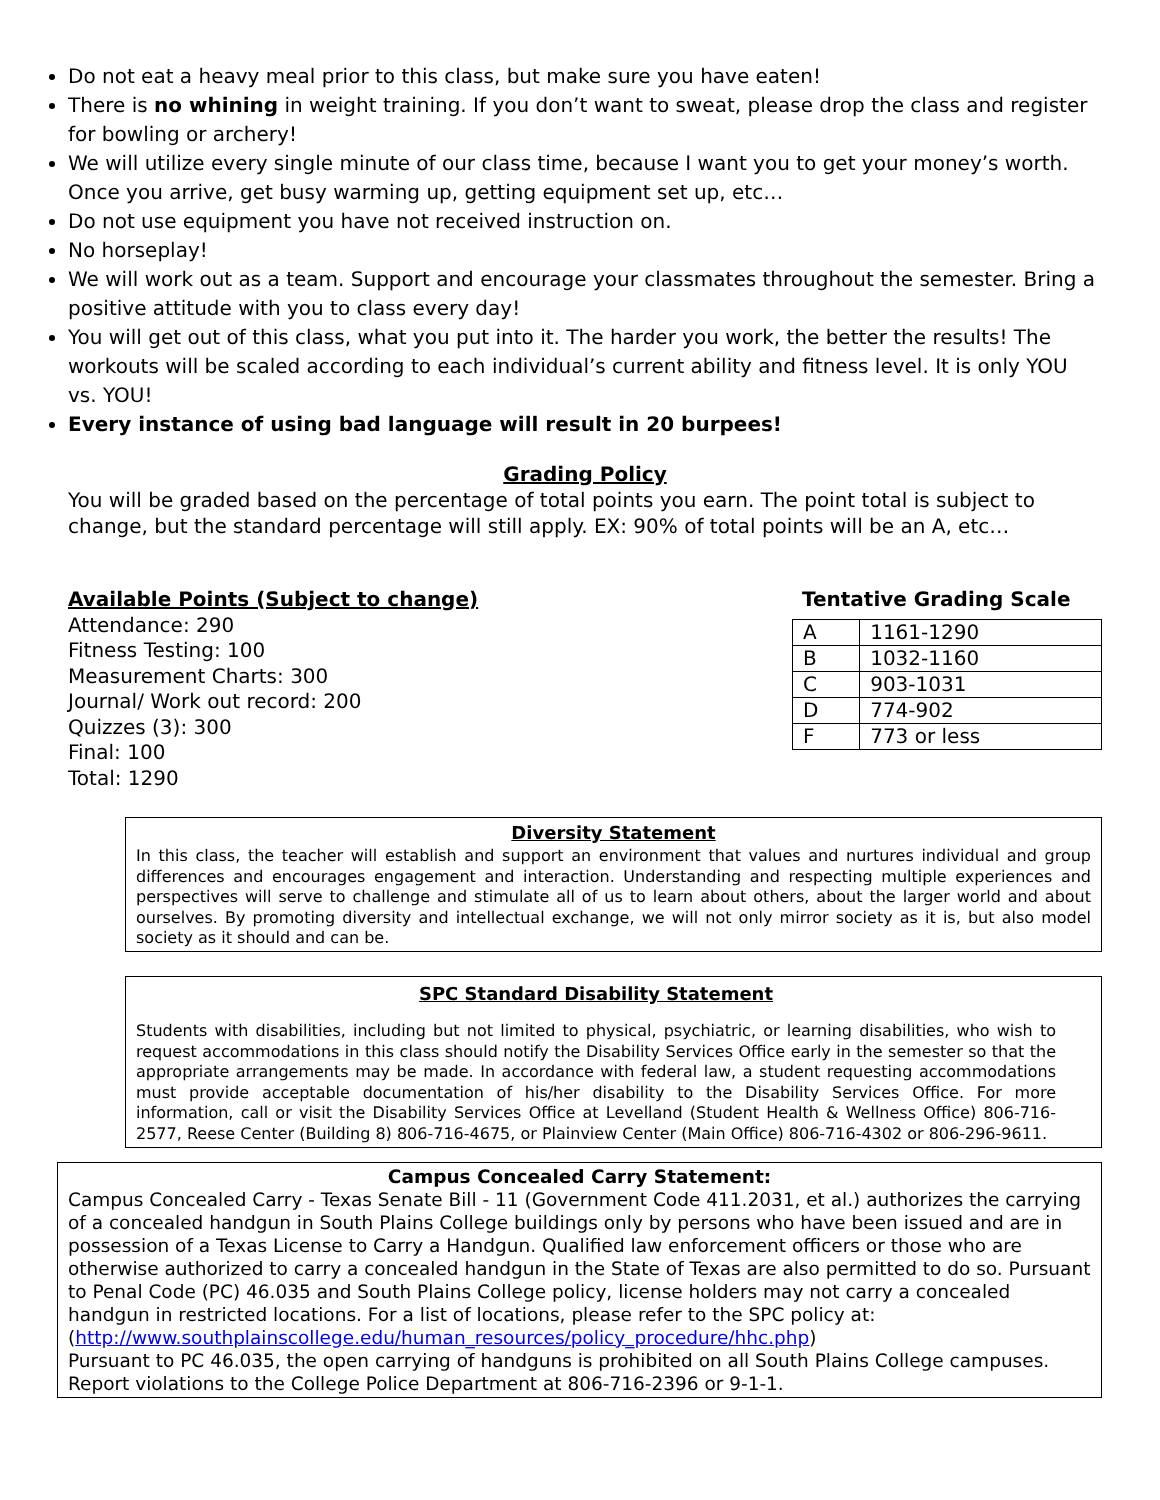Do not eat a heavy meal prior to this class, but make sure you have eaten!
There is no whining in weight training. If you don’t want to sweat, please drop the class and register for bowling or archery!
We will utilize every single minute of our class time, because I want you to get your money’s worth. Once you arrive, get busy warming up, getting equipment set up, etc…
Do not use equipment you have not received instruction on.
No horseplay!
We will work out as a team. Support and encourage your classmates throughout the semester. Bring a positive attitude with you to class every day!
You will get out of this class, what you put into it. The harder you work, the better the results! The workouts will be scaled according to each individual’s current ability and fitness level. It is only YOU vs. YOU!
Every instance of using bad language will result in 20 burpees!
Grading Policy
You will be graded based on the percentage of total points you earn. The point total is subject to change, but the standard percentage will still apply. EX: 90% of total points will be an A, etc…
Available Points (Subject to change)
Attendance: 290
Fitness Testing: 100
Measurement Charts: 300
Journal/ Work out record: 200
Quizzes (3): 300
Final: 100
Total: 1290
Tentative Grading Scale
| A | 1161-1290 |
| B | 1032-1160 |
| C | 903-1031 |
| D | 774-902 |
| F | 773 or less |
Diversity Statement
In this class, the teacher will establish and support an environment that values and nurtures individual and group differences and encourages engagement and interaction. Understanding and respecting multiple experiences and perspectives will serve to challenge and stimulate all of us to learn about others, about the larger world and about ourselves. By promoting diversity and intellectual exchange, we will not only mirror society as it is, but also model society as it should and can be.
SPC Standard Disability Statement
Students with disabilities, including but not limited to physical, psychiatric, or learning disabilities, who wish to request accommodations in this class should notify the Disability Services Office early in the semester so that the appropriate arrangements may be made. In accordance with federal law, a student requesting accommodations must provide acceptable documentation of his/her disability to the Disability Services Office. For more information, call or visit the Disability Services Office at Levelland (Student Health & Wellness Office) 806-716-2577, Reese Center (Building 8) 806-716-4675, or Plainview Center (Main Office) 806-716-4302 or 806-296-9611.
Campus Concealed Carry Statement:
Campus Concealed Carry - Texas Senate Bill - 11 (Government Code 411.2031, et al.) authorizes the carrying of a concealed handgun in South Plains College buildings only by persons who have been issued and are in possession of a Texas License to Carry a Handgun. Qualified law enforcement officers or those who are otherwise authorized to carry a concealed handgun in the State of Texas are also permitted to do so. Pursuant to Penal Code (PC) 46.035 and South Plains College policy, license holders may not carry a concealed handgun in restricted locations. For a list of locations, please refer to the SPC policy at: (http://www.southplainscollege.edu/human_resources/policy_procedure/hhc.php)
Pursuant to PC 46.035, the open carrying of handguns is prohibited on all South Plains College campuses. Report violations to the College Police Department at 806-716-2396 or 9-1-1.